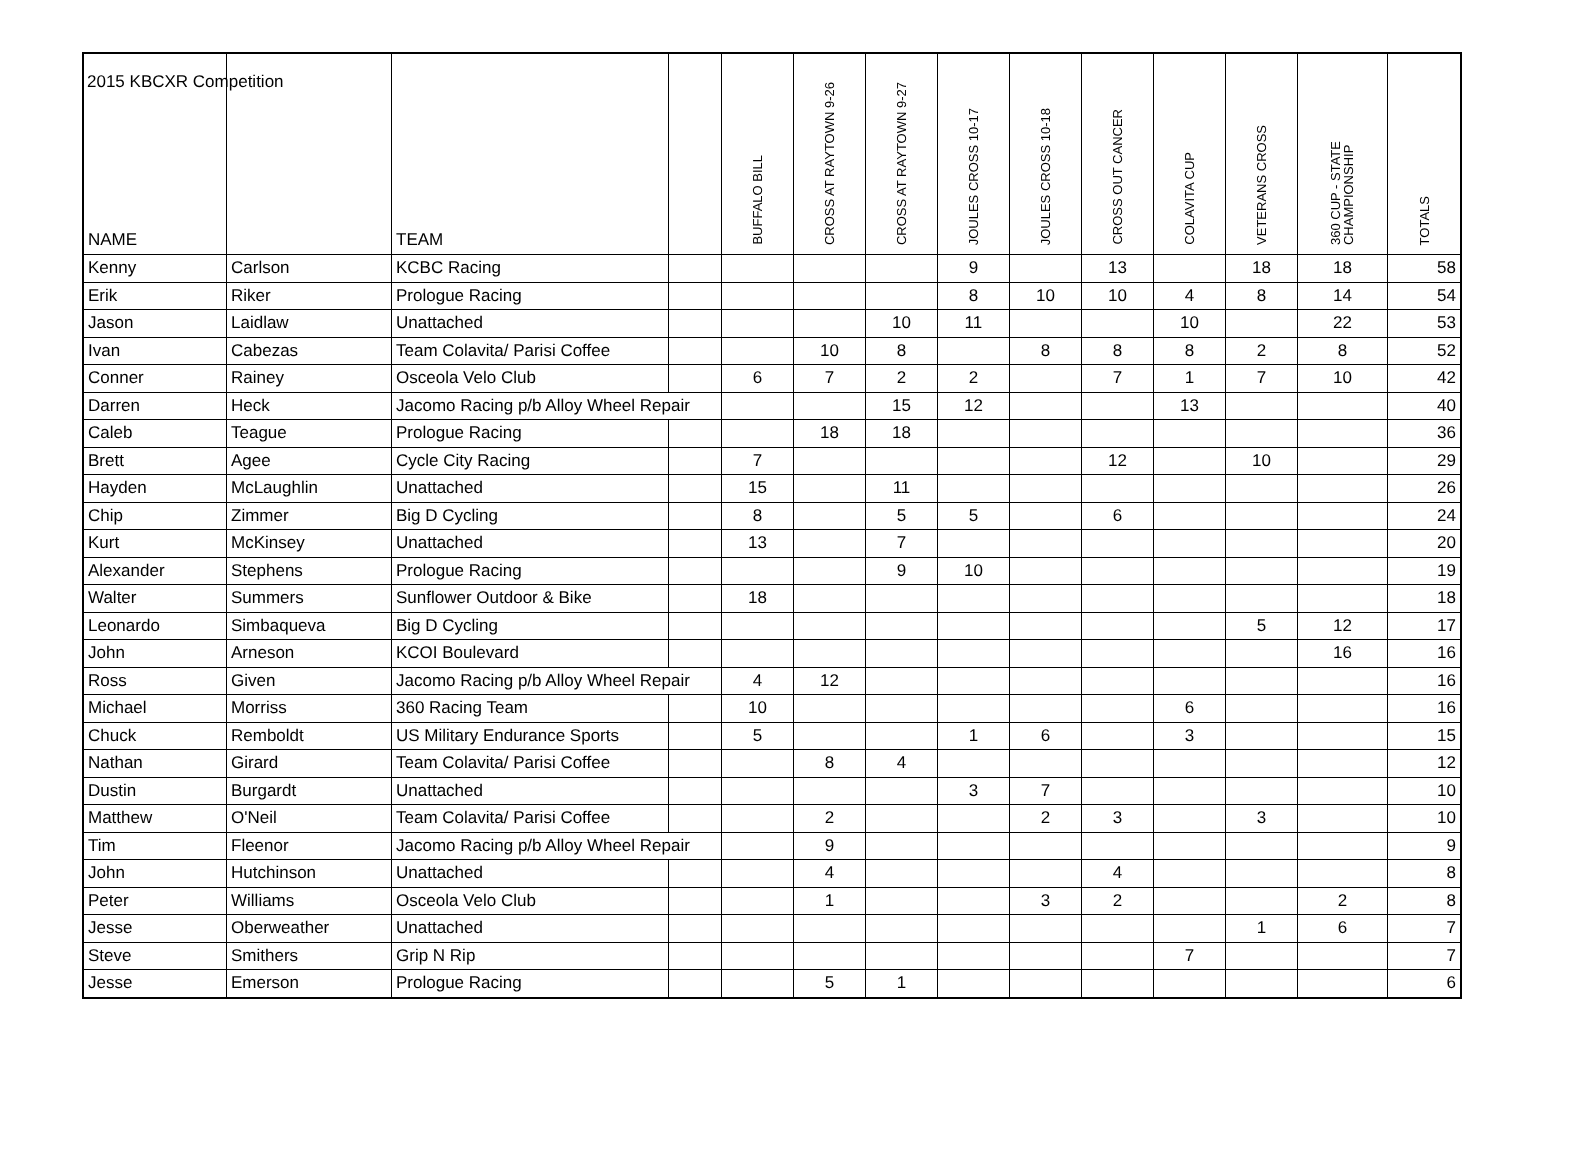2015 KBCXR Competition
| NAME | | TEAM | | BUFFALO BILL | CROSS AT RAYTOWN 9-26 | CROSS AT RAYTOWN 9-27 | JOULES CROSS 10-17 | JOULES CROSS 10-18 | CROSS OUT CANCER | COLAVITA CUP | VETERANS CROSS | 360 CUP - STATE CHAMPIONSHIP | TOTALS |
| --- | --- | --- | --- | --- | --- | --- | --- | --- | --- | --- | --- | --- | --- |
| Kenny | Carlson | KCBC Racing | | | | | 9 | | 13 | | 18 | 18 | 58 |
| Erik | Riker | Prologue Racing | | | | | 8 | 10 | 10 | 4 | 8 | 14 | 54 |
| Jason | Laidlaw | Unattached | | | | 10 | 11 | | | 10 | | 22 | 53 |
| Ivan | Cabezas | Team Colavita/ Parisi Coffee | | | 10 | 8 | | 8 | 8 | 8 | 2 | 8 | 52 |
| Conner | Rainey | Osceola Velo Club | | 6 | 7 | 2 | 2 | | 7 | 1 | 7 | 10 | 42 |
| Darren | Heck | Jacomo Racing p/b Alloy Wheel Repair | | | | 15 | 12 | | | 13 | | | 40 |
| Caleb | Teague | Prologue Racing | | | 18 | 18 | | | | | | | 36 |
| Brett | Agee | Cycle City Racing | | 7 | | | | | 12 | | 10 | | 29 |
| Hayden | McLaughlin | Unattached | | 15 | | 11 | | | | | | | 26 |
| Chip | Zimmer | Big D Cycling | | 8 | | 5 | 5 | | 6 | | | | 24 |
| Kurt | McKinsey | Unattached | | 13 | | 7 | | | | | | | 20 |
| Alexander | Stephens | Prologue Racing | | | | 9 | 10 | | | | | | 19 |
| Walter | Summers | Sunflower Outdoor & Bike | | 18 | | | | | | | | | 18 |
| Leonardo | Simbaqueva | Big D Cycling | | | | | | | | | 5 | 12 | 17 |
| John | Arneson | KCOI Boulevard | | | | | | | | | | 16 | 16 |
| Ross | Given | Jacomo Racing p/b Alloy Wheel Repair | | 4 | 12 | | | | | | | | 16 |
| Michael | Morriss | 360 Racing Team | | 10 | | | | | | 6 | | | 16 |
| Chuck | Remboldt | US Military Endurance Sports | | 5 | | | 1 | 6 | | 3 | | | 15 |
| Nathan | Girard | Team Colavita/ Parisi Coffee | | | 8 | 4 | | | | | | | 12 |
| Dustin | Burgardt | Unattached | | | | | 3 | 7 | | | | | 10 |
| Matthew | O'Neil | Team Colavita/ Parisi Coffee | | | 2 | | | 2 | 3 | | 3 | | 10 |
| Tim | Fleenor | Jacomo Racing p/b Alloy Wheel Repair | | | 9 | | | | | | | | 9 |
| John | Hutchinson | Unattached | | | 4 | | | | 4 | | | | 8 |
| Peter | Williams | Osceola Velo Club | | | 1 | | | 3 | 2 | | | 2 | 8 |
| Jesse | Oberweather | Unattached | | | | | | | | | 1 | 6 | 7 |
| Steve | Smithers | Grip N Rip | | | | | | | | 7 | | | 7 |
| Jesse | Emerson | Prologue Racing | | | 5 | 1 | | | | | | | 6 |